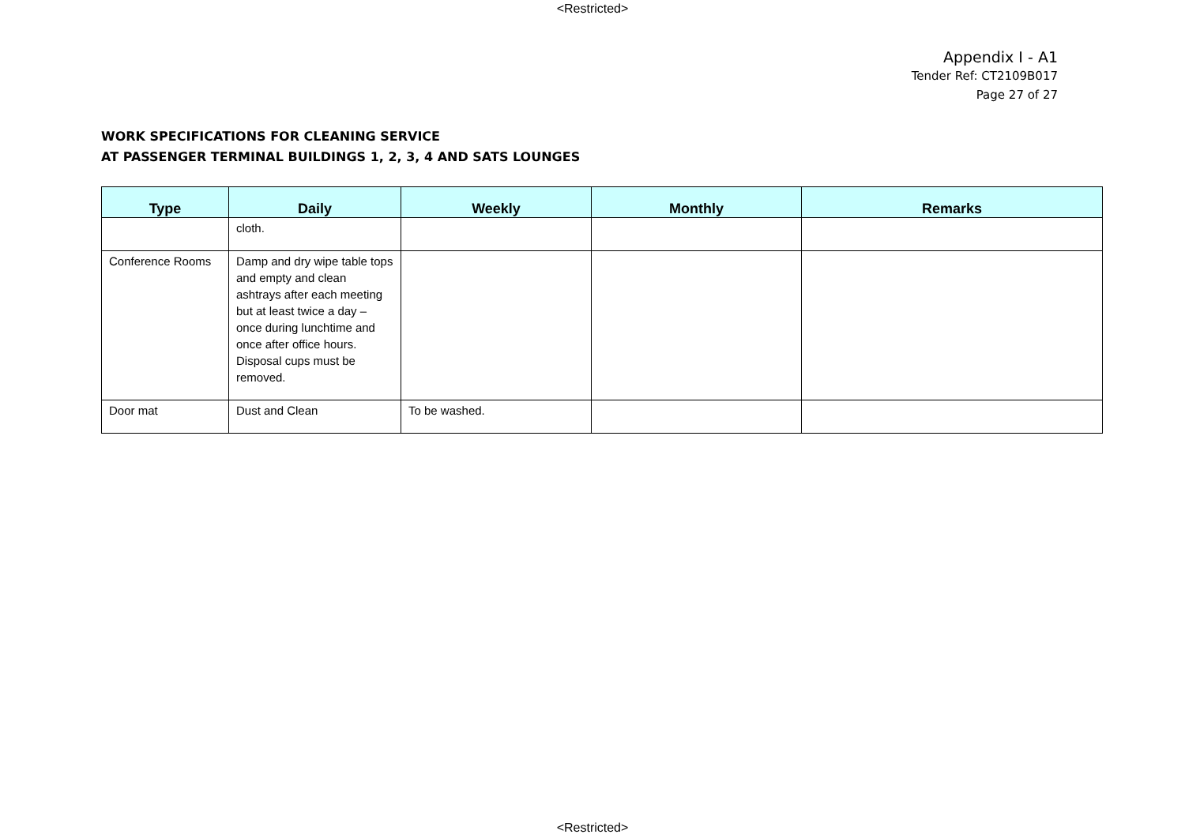<Restricted>
Appendix I - A1
Tender Ref: CT2109B017
Page 27 of 27
WORK SPECIFICATIONS FOR CLEANING SERVICE
AT PASSENGER TERMINAL BUILDINGS 1, 2, 3, 4 AND SATS LOUNGES
| Type | Daily | Weekly | Monthly | Remarks |
| --- | --- | --- | --- | --- |
| | cloth. | | | |
| Conference Rooms | Damp and dry wipe table tops and empty and clean ashtrays after each meeting but at least twice a day – once during lunchtime and once after office hours. Disposal cups must be removed. | | | |
| Door mat | Dust and Clean | To be washed. | | |
<Restricted>